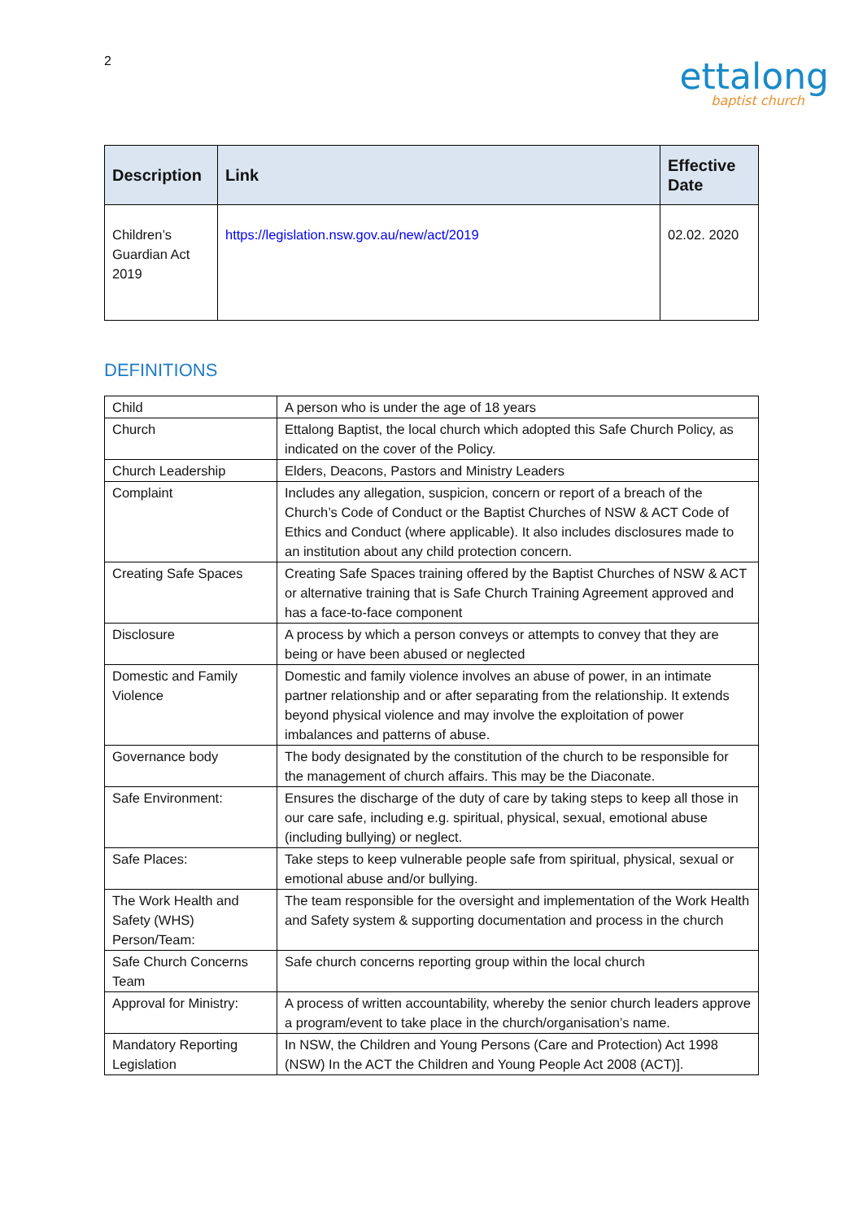2
ettalong
baptist church
| Description | Link | Effective Date |
| --- | --- | --- |
| Children’s Guardian Act 2019 | https://legislation.nsw.gov.au/new/act/2019 | 02.02. 2020 |
DEFINITIONS
| Child | A person who is under the age of 18 years |
| Church | Ettalong Baptist, the local church which adopted this Safe Church Policy, as indicated on the cover of the Policy. |
| Church Leadership | Elders, Deacons, Pastors and Ministry Leaders |
| Complaint | Includes any allegation, suspicion, concern or report of a breach of the Church’s Code of Conduct or the Baptist Churches of NSW & ACT Code of Ethics and Conduct (where applicable). It also includes disclosures made to an institution about any child protection concern. |
| Creating Safe Spaces | Creating Safe Spaces training offered by the Baptist Churches of NSW & ACT or alternative training that is Safe Church Training Agreement approved and has a face-to-face component |
| Disclosure | A process by which a person conveys or attempts to convey that they are being or have been abused or neglected |
| Domestic and Family Violence | Domestic and family violence involves an abuse of power, in an intimate partner relationship and or after separating from the relationship. It extends beyond physical violence and may involve the exploitation of power imbalances and patterns of abuse. |
| Governance body | The body designated by the constitution of the church to be responsible for the management of church affairs. This may be the Diaconate. |
| Safe Environment: | Ensures the discharge of the duty of care by taking steps to keep all those in our care safe, including e.g. spiritual, physical, sexual, emotional abuse (including bullying) or neglect. |
| Safe Places: | Take steps to keep vulnerable people safe from spiritual, physical, sexual or emotional abuse and/or bullying. |
| The Work Health and Safety (WHS) Person/Team: | The team responsible for the oversight and implementation of the Work Health and Safety system & supporting documentation and process in the church |
| Safe Church Concerns Team | Safe church concerns reporting group within the local church |
| Approval for Ministry: | A process of written accountability, whereby the senior church leaders approve a program/event to take place in the church/organisation’s name. |
| Mandatory Reporting Legislation | In NSW, the Children and Young Persons (Care and Protection) Act 1998 (NSW) In the ACT the Children and Young People Act 2008 (ACT)]. |